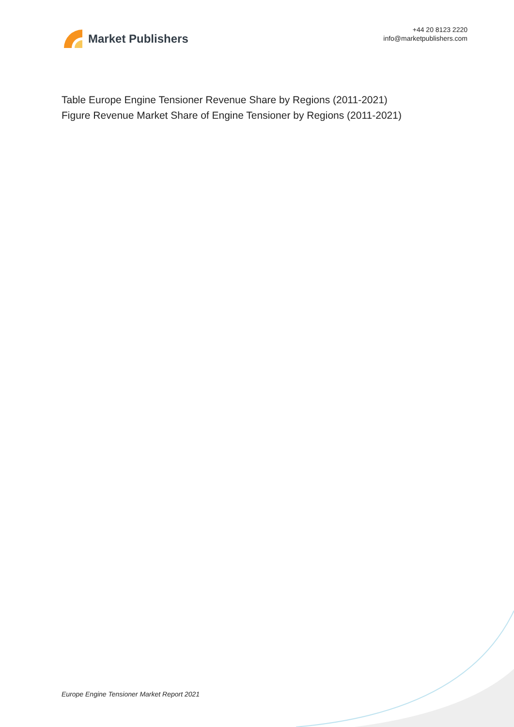Market Publishers
+44 20 8123 2220
info@marketpublishers.com
Table Europe Engine Tensioner Revenue Share by Regions (2011-2021)
Figure Revenue Market Share of Engine Tensioner by Regions (2011-2021)
Europe Engine Tensioner Market Report 2021